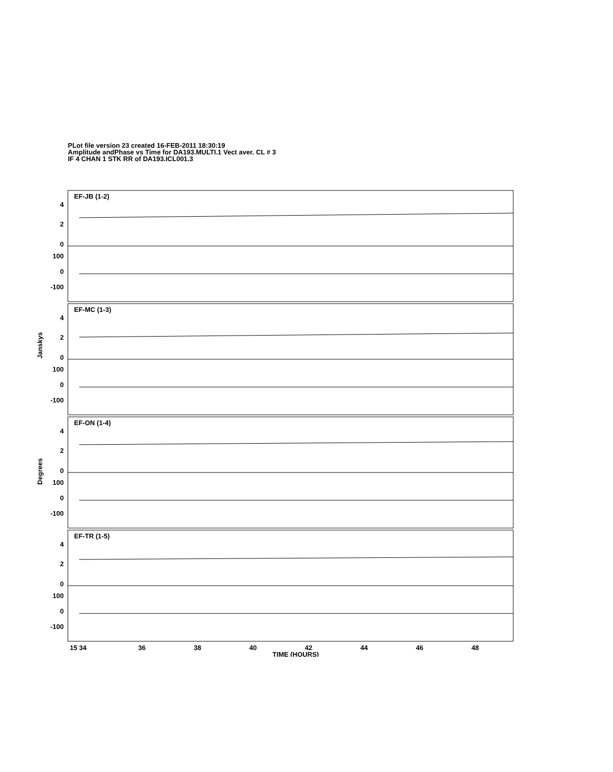PLot file version 23 created 16-FEB-2011 18:30:19
Amplitude andPhase vs Time for DA193.MULTI.1 Vect aver. CL # 3
IF 4 CHAN 1 STK RR of DA193.ICL001.3
EF-JB (1-2)
EF-MC (1-3)
EF-ON (1-4)
EF-TR (1-5)
4
2
0
100
0
-100
4
2
0
100
0
-100
4
2
0
100
0
-100
4
2
0
100
0
-100
15 34
36
38
40
42
44
46
48
TIME (HOURS)
Janskys
Degrees